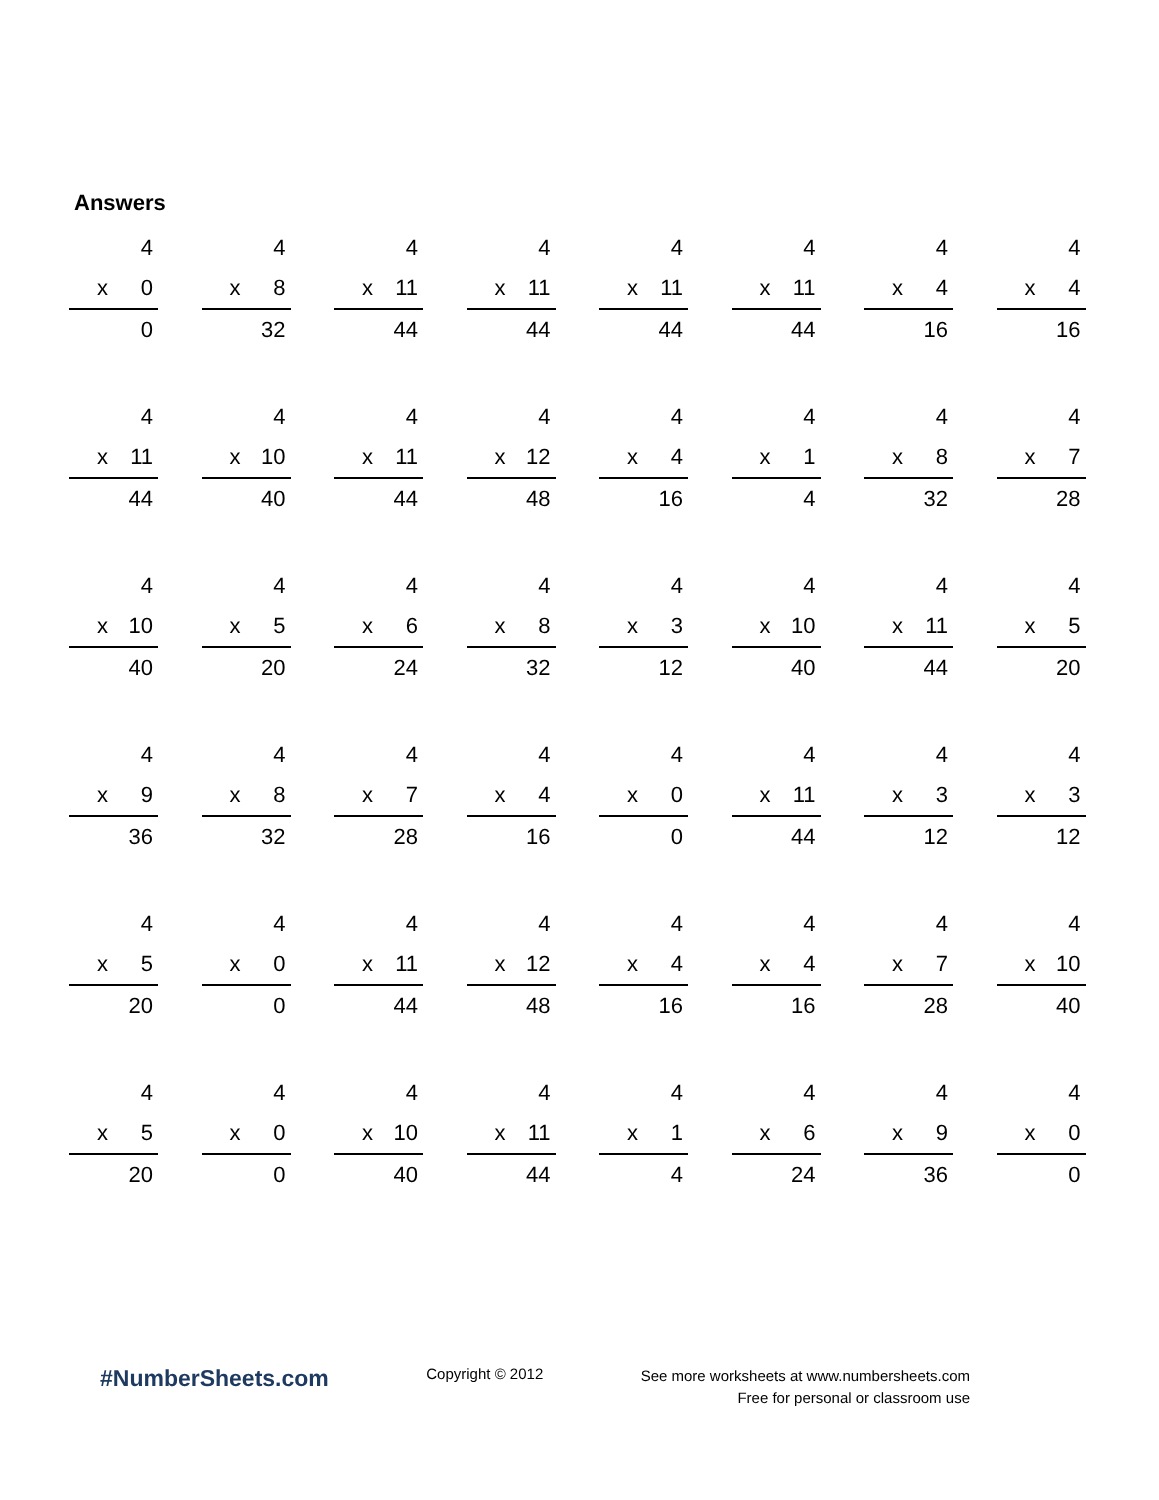Answers
4
x 0
0
4
x 8
32
4
x 11
44
4
x 11
44
4
x 11
44
4
x 11
44
4
x 4
16
4
x 4
16
4
x 11
44
4
x 10
40
4
x 11
44
4
x 12
48
4
x 4
16
4
x 1
4
4
x 8
32
4
x 7
28
4
x 10
40
4
x 5
20
4
x 6
24
4
x 8
32
4
x 3
12
4
x 10
40
4
x 11
44
4
x 5
20
4
x 9
36
4
x 8
32
4
x 7
28
4
x 4
16
4
x 0
0
4
x 11
44
4
x 3
12
4
x 3
12
4
x 5
20
4
x 0
0
4
x 11
44
4
x 12
48
4
x 4
16
4
x 4
16
4
x 7
28
4
x 10
40
4
x 5
20
4
x 0
0
4
x 10
40
4
x 11
44
4
x 1
4
4
x 6
24
4
x 9
36
4
x 0
0
#NumberSheets.com
Copyright © 2012
See more worksheets at www.numbersheets.com
Free for personal or classroom use